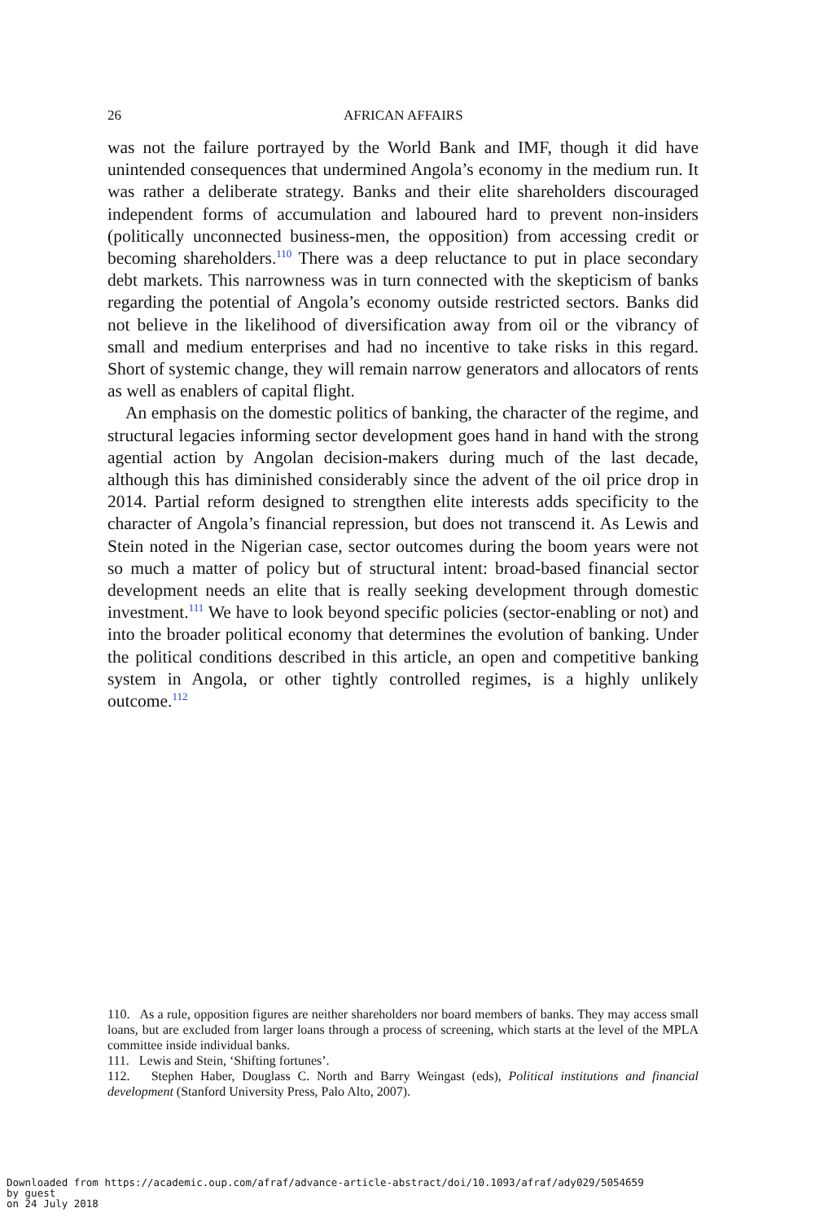26 AFRICAN AFFAIRS
was not the failure portrayed by the World Bank and IMF, though it did have unintended consequences that undermined Angola’s economy in the medium run. It was rather a deliberate strategy. Banks and their elite shareholders discouraged independent forms of accumulation and laboured hard to prevent non-insiders (politically unconnected business-men, the opposition) from accessing credit or becoming shareholders.<sup>110</sup> There was a deep reluctance to put in place secondary debt markets. This narrowness was in turn connected with the skepticism of banks regarding the potential of Angola’s economy outside restricted sectors. Banks did not believe in the likelihood of diversification away from oil or the vibrancy of small and medium enterprises and had no incentive to take risks in this regard. Short of systemic change, they will remain narrow generators and allocators of rents as well as enablers of capital flight.
An emphasis on the domestic politics of banking, the character of the regime, and structural legacies informing sector development goes hand in hand with the strong agential action by Angolan decision-makers during much of the last decade, although this has diminished considerably since the advent of the oil price drop in 2014. Partial reform designed to strengthen elite interests adds specificity to the character of Angola’s financial repression, but does not transcend it. As Lewis and Stein noted in the Nigerian case, sector outcomes during the boom years were not so much a matter of policy but of structural intent: broad-based financial sector development needs an elite that is really seeking development through domestic investment.<sup>111</sup> We have to look beyond specific policies (sector-enabling or not) and into the broader political economy that determines the evolution of banking. Under the political conditions described in this article, an open and competitive banking system in Angola, or other tightly controlled regimes, is a highly unlikely outcome.<sup>112</sup>
110. As a rule, opposition figures are neither shareholders nor board members of banks. They may access small loans, but are excluded from larger loans through a process of screening, which starts at the level of the MPLA committee inside individual banks.
111. Lewis and Stein, ‘Shifting fortunes’.
112. Stephen Haber, Douglass C. North and Barry Weingast (eds), Political institutions and financial development (Stanford University Press, Palo Alto, 2007).
Downloaded from https://academic.oup.com/afraf/advance-article-abstract/doi/10.1093/afraf/ady029/5054659
by guest
on 24 July 2018